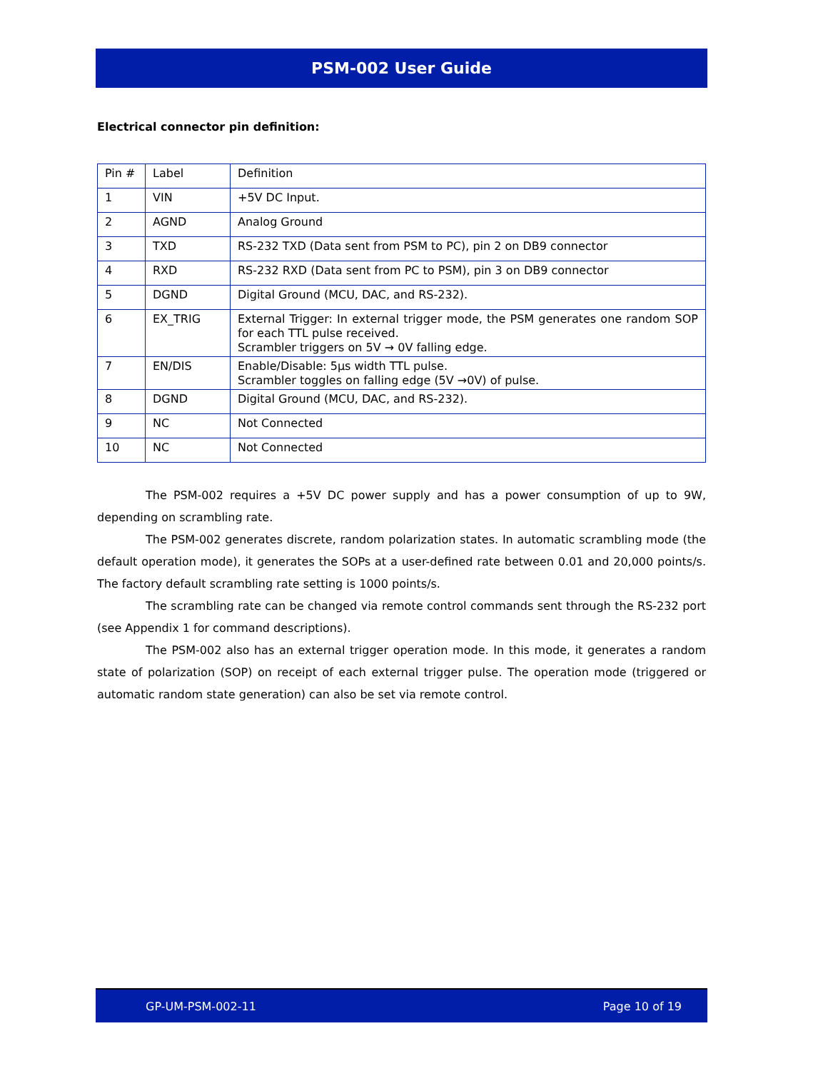PSM-002 User Guide
Electrical connector pin definition:
| Pin # | Label | Definition |
| 1 | VIN | +5V DC Input. |
| 2 | AGND | Analog Ground |
| 3 | TXD | RS-232 TXD (Data sent from PSM to PC), pin 2 on DB9 connector |
| 4 | RXD | RS-232 RXD (Data sent from PC to PSM), pin 3 on DB9 connector |
| 5 | DGND | Digital Ground (MCU, DAC, and RS-232). |
| 6 | EX_TRIG | External Trigger: In external trigger mode, the PSM generates one random SOP for each TTL pulse received. Scrambler triggers on 5V → 0V falling edge. |
| 7 | EN/DIS | Enable/Disable: 5μs width TTL pulse. Scrambler toggles on falling edge (5V →0V) of pulse. |
| 8 | DGND | Digital Ground (MCU, DAC, and RS-232). |
| 9 | NC | Not Connected |
| 10 | NC | Not Connected |
The PSM-002 requires a +5V DC power supply and has a power consumption of up to 9W, depending on scrambling rate.
The PSM-002 generates discrete, random polarization states. In automatic scrambling mode (the default operation mode), it generates the SOPs at a user-defined rate between 0.01 and 20,000 points/s. The factory default scrambling rate setting is 1000 points/s.
The scrambling rate can be changed via remote control commands sent through the RS-232 port (see Appendix 1 for command descriptions).
The PSM-002 also has an external trigger operation mode. In this mode, it generates a random state of polarization (SOP) on receipt of each external trigger pulse. The operation mode (triggered or automatic random state generation) can also be set via remote control.
GP-UM-PSM-002-11 Page 10 of 19